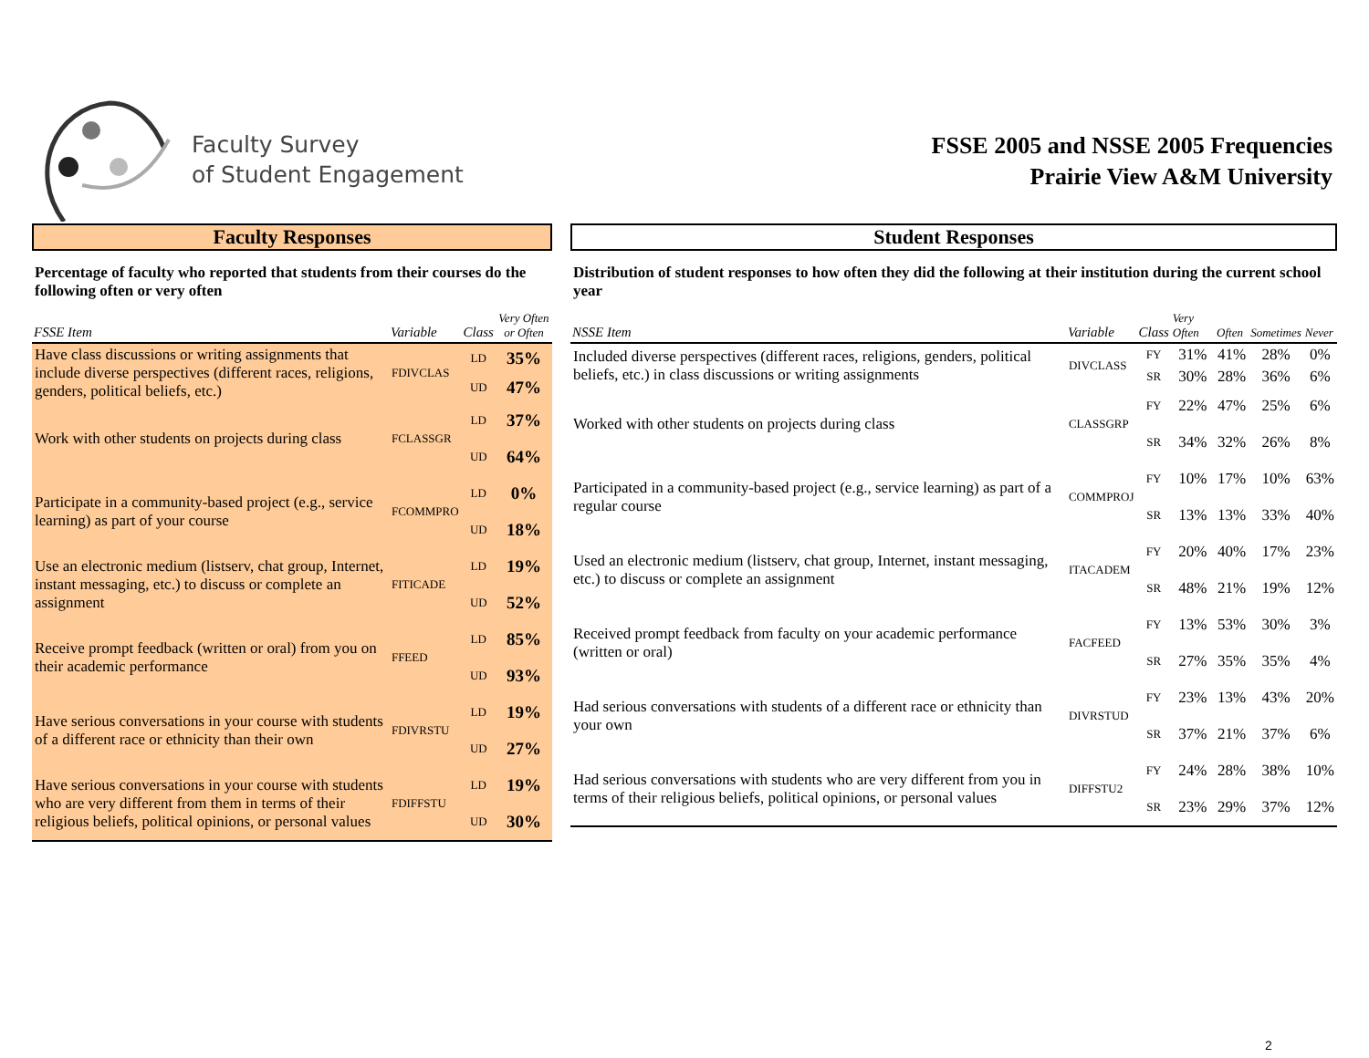Faculty Survey
of Student Engagement
FSSE 2005 and NSSE 2005 Frequencies
Prairie View A&M University
Faculty Responses
Percentage of faculty who reported that students from their courses do the following often or very often
| FSSE Item | Variable | Class | Very Often or Often |
| --- | --- | --- | --- |
| Have class discussions or writing assignments that include diverse perspectives (different races, religions, genders, political beliefs, etc.) | FDIVCLAS | LD | 35% |
| | | UD | 47% |
| Work with other students on projects during class | FCLASSGR | LD | 37% |
| | | UD | 64% |
| Participate in a community-based project (e.g., service learning) as part of your course | FCOMMPRO | LD | 0% |
| | | UD | 18% |
| Use an electronic medium (listserv, chat group, Internet, instant messaging, etc.) to discuss or complete an assignment | FITICADE | LD | 19% |
| | | UD | 52% |
| Receive prompt feedback (written or oral) from you on their academic performance | FFEED | LD | 85% |
| | | UD | 93% |
| Have serious conversations in your course with students of a different race or ethnicity than their own | FDIVRSTU | LD | 19% |
| | | UD | 27% |
| Have serious conversations in your course with students who are very different from them in terms of their religious beliefs, political opinions, or personal values | FDIFFSTU | LD | 19% |
| | | UD | 30% |
Student Responses
Distribution of student responses to how often they did the following at their institution during the current school year
| NSSE Item | Variable | Class | Very Often | Often | Sometimes | Never |
| --- | --- | --- | --- | --- | --- | --- |
| Included diverse perspectives (different races, religions, genders, political beliefs, etc.) in class discussions or writing assignments | DIVCLASS | FY | 31% | 41% | 28% | 0% |
| | | SR | 30% | 28% | 36% | 6% |
| Worked with other students on projects during class | CLASSGRP | FY | 22% | 47% | 25% | 6% |
| | | SR | 34% | 32% | 26% | 8% |
| Participated in a community-based project (e.g., service learning) as part of a regular course | COMMPROJ | FY | 10% | 17% | 10% | 63% |
| | | SR | 13% | 13% | 33% | 40% |
| Used an electronic medium (listserv, chat group, Internet, instant messaging, etc.) to discuss or complete an assignment | ITACADEM | FY | 20% | 40% | 17% | 23% |
| | | SR | 48% | 21% | 19% | 12% |
| Received prompt feedback from faculty on your academic performance (written or oral) | FACFEED | FY | 13% | 53% | 30% | 3% |
| | | SR | 27% | 35% | 35% | 4% |
| Had serious conversations with students of a different race or ethnicity than your own | DIVRSTUD | FY | 23% | 13% | 43% | 20% |
| | | SR | 37% | 21% | 37% | 6% |
| Had serious conversations with students who are very different from you in terms of their religious beliefs, political opinions, or personal values | DIFFSTU2 | FY | 24% | 28% | 38% | 10% |
| | | SR | 23% | 29% | 37% | 12% |
2